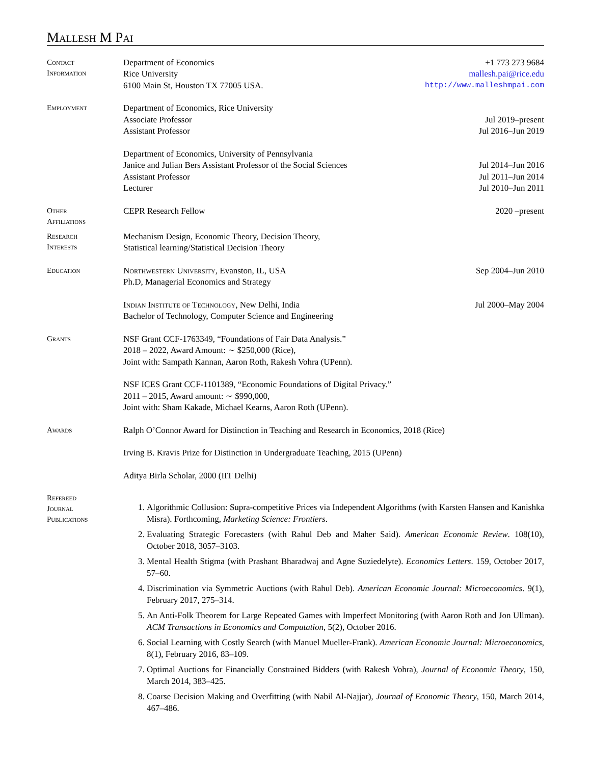Mallesh M Pai
Contact
Information
Department of Economics +1 773 273 9684
Rice University mallesh.pai@rice.edu
6100 Main St, Houston TX 77005 USA. http://www.malleshmpai.com
Employment
Department of Economics, Rice University
Associate Professor Jul 2019–present
Assistant Professor Jul 2016–Jun 2019
Department of Economics, University of Pennsylvania
Janice and Julian Bers Assistant Professor of the Social Sciences Jul 2014–Jun 2016
Assistant Professor Jul 2011–Jun 2014
Lecturer Jul 2010–Jun 2011
Other
Affiliations
CEPR Research Fellow 2020 –present
Research
Interests
Mechanism Design, Economic Theory, Decision Theory,
Statistical learning/Statistical Decision Theory
Education
Northwestern University, Evanston, IL, USA Sep 2004–Jun 2010
Ph.D, Managerial Economics and Strategy
Indian Institute of Technology, New Delhi, India Jul 2000–May 2004
Bachelor of Technology, Computer Science and Engineering
Grants
NSF Grant CCF-1763349, “Foundations of Fair Data Analysis.”
2018 – 2022, Award Amount: ∼ $250,000 (Rice),
Joint with: Sampath Kannan, Aaron Roth, Rakesh Vohra (UPenn).
NSF ICES Grant CCF-1101389, “Economic Foundations of Digital Privacy.”
2011 – 2015, Award amount: ∼ $990,000,
Joint with: Sham Kakade, Michael Kearns, Aaron Roth (UPenn).
Awards
Ralph O’Connor Award for Distinction in Teaching and Research in Economics, 2018 (Rice)
Irving B. Kravis Prize for Distinction in Undergraduate Teaching, 2015 (UPenn)
Aditya Birla Scholar, 2000 (IIT Delhi)
Refereed
Journal
Publications
1. Algorithmic Collusion: Supra-competitive Prices via Independent Algorithms (with Karsten Hansen and Kanishka Misra). Forthcoming, Marketing Science: Frontiers.
2. Evaluating Strategic Forecasters (with Rahul Deb and Maher Said). American Economic Review. 108(10), October 2018, 3057–3103.
3. Mental Health Stigma (with Prashant Bharadwaj and Agne Suziedelyte). Economics Letters. 159, October 2017, 57–60.
4. Discrimination via Symmetric Auctions (with Rahul Deb). American Economic Journal: Microeconomics. 9(1), February 2017, 275–314.
5. An Anti-Folk Theorem for Large Repeated Games with Imperfect Monitoring (with Aaron Roth and Jon Ullman). ACM Transactions in Economics and Computation, 5(2), October 2016.
6. Social Learning with Costly Search (with Manuel Mueller-Frank). American Economic Journal: Microeconomics, 8(1), February 2016, 83–109.
7. Optimal Auctions for Financially Constrained Bidders (with Rakesh Vohra), Journal of Economic Theory, 150, March 2014, 383–425.
8. Coarse Decision Making and Overfitting (with Nabil Al-Najjar), Journal of Economic Theory, 150, March 2014, 467–486.